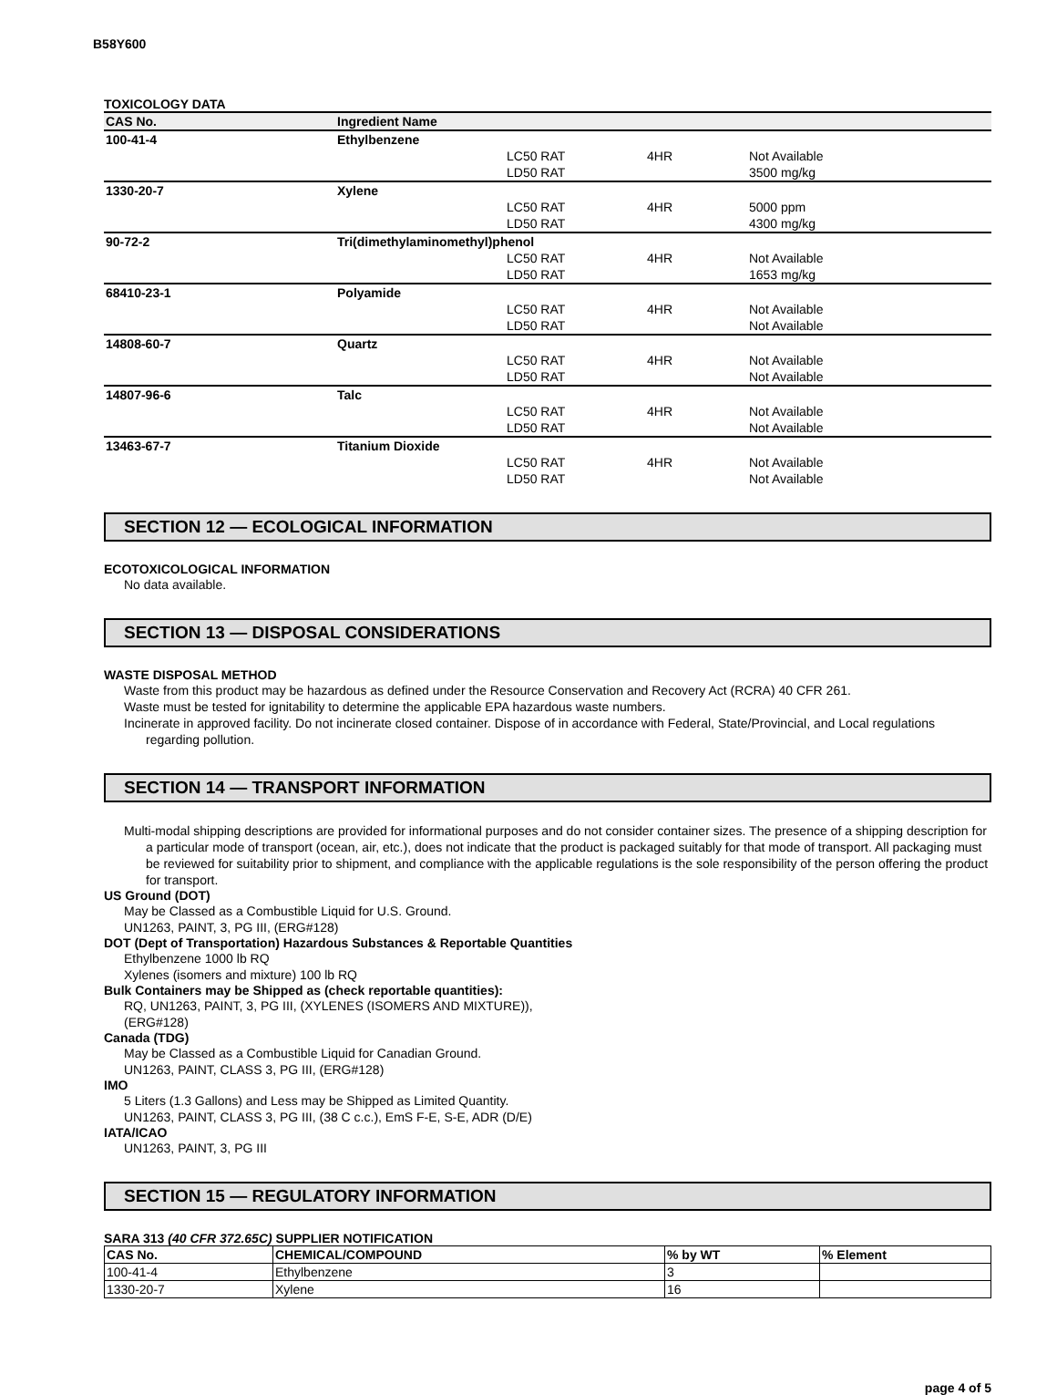B58Y600
TOXICOLOGY DATA
| CAS No. | Ingredient Name | | | |
| --- | --- | --- | --- | --- |
| 100-41-4 | Ethylbenzene | | | |
| | | LC50 RAT | 4HR | Not Available |
| | | LD50 RAT | | 3500 mg/kg |
| 1330-20-7 | Xylene | | | |
| | | LC50 RAT | 4HR | 5000 ppm |
| | | LD50 RAT | | 4300 mg/kg |
| 90-72-2 | Tri(dimethylaminomethyl)phenol | | | |
| | | LC50 RAT | 4HR | Not Available |
| | | LD50 RAT | | 1653 mg/kg |
| 68410-23-1 | Polyamide | | | |
| | | LC50 RAT | 4HR | Not Available |
| | | LD50 RAT | | Not Available |
| 14808-60-7 | Quartz | | | |
| | | LC50 RAT | 4HR | Not Available |
| | | LD50 RAT | | Not Available |
| 14807-96-6 | Talc | | | |
| | | LC50 RAT | 4HR | Not Available |
| | | LD50 RAT | | Not Available |
| 13463-67-7 | Titanium Dioxide | | | |
| | | LC50 RAT | 4HR | Not Available |
| | | LD50 RAT | | Not Available |
SECTION 12 — ECOLOGICAL INFORMATION
ECOTOXICOLOGICAL INFORMATION
No data available.
SECTION 13 — DISPOSAL CONSIDERATIONS
WASTE DISPOSAL METHOD
Waste from this product may be hazardous as defined under the Resource Conservation and Recovery Act (RCRA) 40 CFR 261.
Waste must be tested for ignitability to determine the applicable EPA hazardous waste numbers.
Incinerate in approved facility. Do not incinerate closed container. Dispose of in accordance with Federal, State/Provincial, and Local regulations regarding pollution.
SECTION 14 — TRANSPORT INFORMATION
Multi-modal shipping descriptions are provided for informational purposes and do not consider container sizes. The presence of a shipping description for a particular mode of transport (ocean, air, etc.), does not indicate that the product is packaged suitably for that mode of transport. All packaging must be reviewed for suitability prior to shipment, and compliance with the applicable regulations is the sole responsibility of the person offering the product for transport.
US Ground (DOT)
May be Classed as a Combustible Liquid for U.S. Ground.
UN1263, PAINT, 3, PG III, (ERG#128)
DOT (Dept of Transportation) Hazardous Substances & Reportable Quantities
Ethylbenzene 1000 lb RQ
Xylenes (isomers and mixture) 100 lb RQ
Bulk Containers may be Shipped as (check reportable quantities):
RQ, UN1263, PAINT, 3, PG III, (XYLENES (ISOMERS AND MIXTURE)),
(ERG#128)
Canada (TDG)
May be Classed as a Combustible Liquid for Canadian Ground.
UN1263, PAINT, CLASS 3, PG III, (ERG#128)
IMO
5 Liters (1.3 Gallons) and Less may be Shipped as Limited Quantity.
UN1263, PAINT, CLASS 3, PG III, (38 C c.c.), EmS F-E, S-E, ADR (D/E)
IATA/ICAO
UN1263, PAINT, 3, PG III
SECTION 15 — REGULATORY INFORMATION
SARA 313 (40 CFR 372.65C) SUPPLIER NOTIFICATION
| CAS No. | CHEMICAL/COMPOUND | % by WT | % Element |
| --- | --- | --- | --- |
| 100-41-4 | Ethylbenzene | 3 | |
| 1330-20-7 | Xylene | 16 | |
page 4 of 5